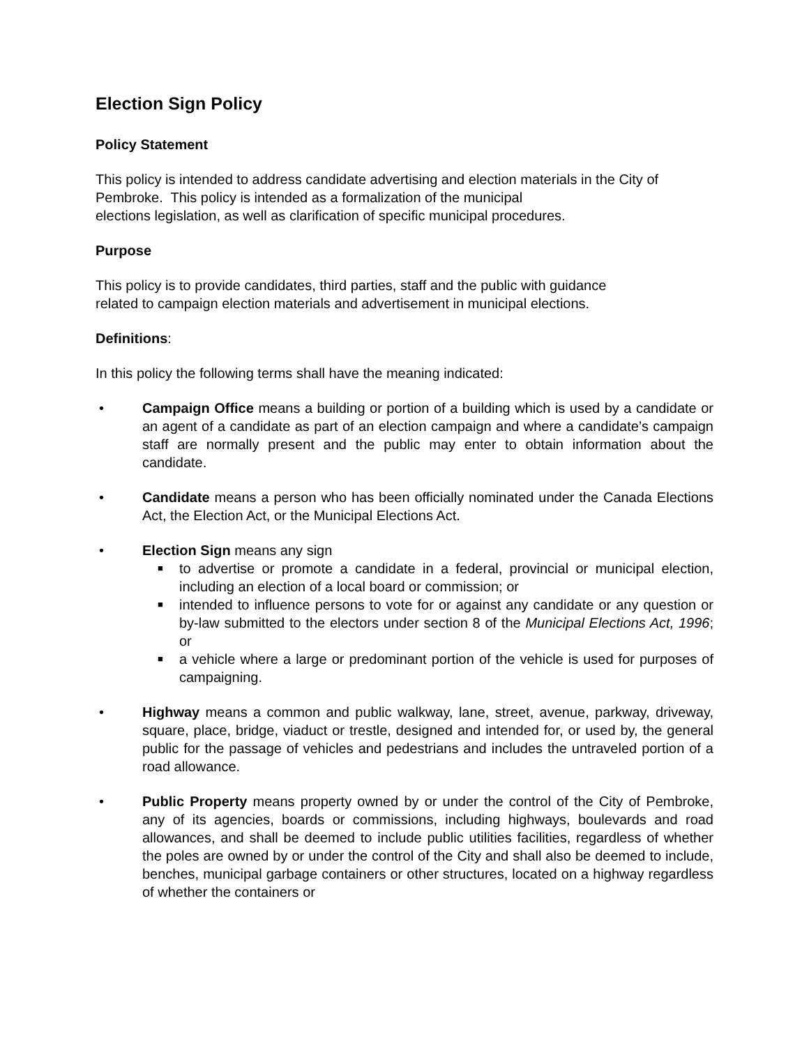Election Sign Policy
Policy Statement
This policy is intended to address candidate advertising and election materials in the City of Pembroke. This policy is intended as a formalization of the municipal
elections legislation, as well as clarification of specific municipal procedures.
Purpose
This policy is to provide candidates, third parties, staff and the public with guidance
related to campaign election materials and advertisement in municipal elections.
Definitions:
In this policy the following terms shall have the meaning indicated:
• Campaign Office means a building or portion of a building which is used by a candidate or an agent of a candidate as part of an election campaign and where a candidate’s campaign staff are normally present and the public may enter to obtain information about the candidate.
• Candidate means a person who has been officially nominated under the Canada Elections Act, the Election Act, or the Municipal Elections Act.
• Election Sign means any sign
■ to advertise or promote a candidate in a federal, provincial or municipal election, including an election of a local board or commission; or
■ intended to influence persons to vote for or against any candidate or any question or by-law submitted to the electors under section 8 of the Municipal Elections Act, 1996; or
■ a vehicle where a large or predominant portion of the vehicle is used for purposes of campaigning.
• Highway means a common and public walkway, lane, street, avenue, parkway, driveway, square, place, bridge, viaduct or trestle, designed and intended for, or used by, the general public for the passage of vehicles and pedestrians and includes the untraveled portion of a road allowance.
• Public Property means property owned by or under the control of the City of Pembroke, any of its agencies, boards or commissions, including highways, boulevards and road allowances, and shall be deemed to include public utilities facilities, regardless of whether the poles are owned by or under the control of the City and shall also be deemed to include, benches, municipal garbage containers or other structures, located on a highway regardless of whether the containers or